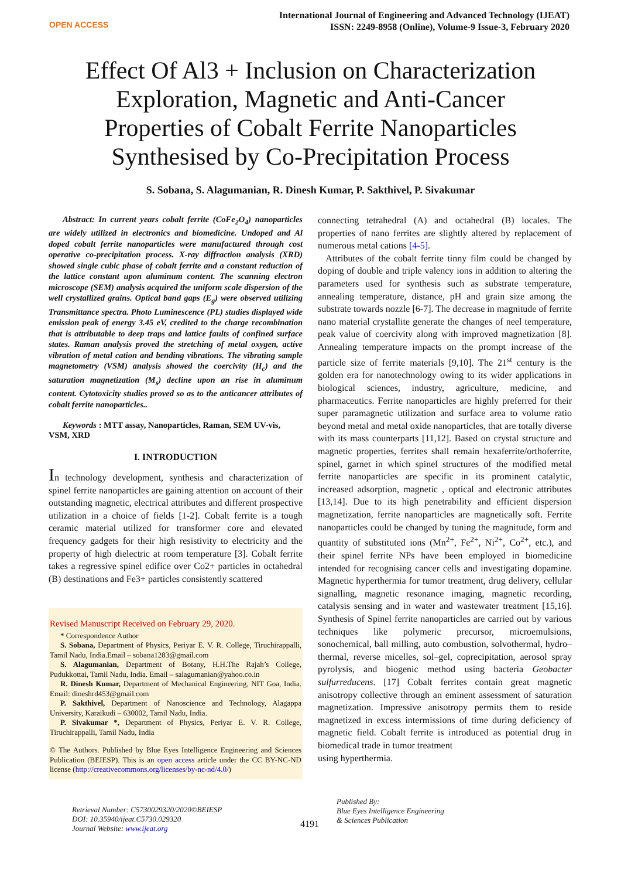OPEN ACCESS
International Journal of Engineering and Advanced Technology (IJEAT)
ISSN: 2249-8958 (Online), Volume-9 Issue-3, February 2020
Effect Of Al3 + Inclusion on Characterization Exploration, Magnetic and Anti-Cancer Properties of Cobalt Ferrite Nanoparticles Synthesised by Co-Precipitation Process
S. Sobana, S. Alagumanian, R. Dinesh Kumar, P. Sakthivel, P. Sivakumar
Abstract: In current years cobalt ferrite (CoFe<sub>2</sub>O<sub>4</sub>) nanoparticles are widely utilized in electronics and biomedicine. Undoped and Al doped cobalt ferrite nanoparticles were manufactured through cost operative co-precipitation process. X-ray diffraction analysis (XRD) showed single cubic phase of cobalt ferrite and a constant reduction of the lattice constant upon aluminum content. The scanning electron microscope (SEM) analysis acquired the uniform scale dispersion of the well crystallized grains. Optical band gaps (E<sub>g</sub>) were observed utilizing Transmittance spectra. Photo Luminescence (PL) studies displayed wide emission peak of energy 3.45 eV, credited to the charge recombination that is attributable to deep traps and lattice faults of confined surface states. Raman analysis proved the stretching of metal oxygen, active vibration of metal cation and bending vibrations. The vibrating sample magnetometry (VSM) analysis showed the coercivity (H<sub>c</sub>) and the saturation magnetization (M<sub>s</sub>) decline upon an rise in aluminum content. Cytotoxicity studies proved so as to the anticancer attributes of cobalt ferrite nanoparticles..
Keywords : MTT assay, Nanoparticles, Raman, SEM UV-vis, VSM, XRD
I. INTRODUCTION
In technology development, synthesis and characterization of spinel ferrite nanoparticles are gaining attention on account of their outstanding magnetic, electrical attributes and different prospective utilization in a choice of fields [1-2]. Cobalt ferrite is a tough ceramic material utilized for transformer core and elevated frequency gadgets for their high resistivity to electricity and the property of high dielectric at room temperature [3]. Cobalt ferrite takes a regressive spinel edifice over Co2+ particles in octahedral (B) destinations and Fe3+ particles consistently scattered
Revised Manuscript Received on February 29, 2020.
* Correspondence Author
S. Sobana, Department of Physics, Periyar E. V. R. College, Tiruchirappalli, Tamil Nadu, India.Email – sobana1283@gmail.com
S. Alagumanian, Department of Botany, H.H.The Rajah’s College, Pudukkottai, Tamil Nadu, India. Email – salagumanian@yahoo.co.in
R. Dinesh Kumar, Department of Mechanical Engineering, NIT Goa, India. Email: dineshrd453@gmail.com
P. Sakthivel, Department of Nanoscience and Technology, Alagappa University, Karaikudi – 630002, Tamil Nadu, India.
P. Sivakumar *, Department of Physics, Periyar E. V. R. College, Tiruchirappalli, Tamil Nadu, India
© The Authors. Published by Blue Eyes Intelligence Engineering and Sciences Publication (BEIESP). This is an open access article under the CC BY-NC-ND license (http://creativecommons.org/licenses/by-nc-nd/4.0/)
connecting tetrahedral (A) and octahedral (B) locales. The properties of nano ferrites are slightly altered by replacement of numerous metal cations [4-5].
Attributes of the cobalt ferrite tinny film could be changed by doping of double and triple valency ions in addition to altering the parameters used for synthesis such as substrate temperature, annealing temperature, distance, pH and grain size among the substrate towards nozzle [6-7]. The decrease in magnitude of ferrite nano material crystallite generate the changes of neel temperature, peak value of coercivity along with improved magnetization [8]. Annealing temperature impacts on the prompt increase of the particle size of ferrite materials [9,10]. The 21<sup>st</sup> century is the golden era for nanotechnology owing to its wider applications in biological sciences, industry, agriculture, medicine, and pharmaceutics. Ferrite nanoparticles are highly preferred for their super paramagnetic utilization and surface area to volume ratio beyond metal and metal oxide nanoparticles, that are totally diverse with its mass counterparts [11,12]. Based on crystal structure and magnetic properties, ferrites shall remain hexaferrite/orthoferrite, spinel, garnet in which spinel structures of the modified metal ferrite nanoparticles are specific in its prominent catalytic, increased adsorption, magnetic , optical and electronic attributes [13,14]. Due to its high penetrability and efficient dispersion magnetization, ferrite nanoparticles are magnetically soft. Ferrite nanoparticles could be changed by tuning the magnitude, form and quantity of substituted ions (Mn<sup>2+</sup>, Fe<sup>2+</sup>, Ni<sup>2+</sup>, Co<sup>2+</sup>, etc.), and their spinel ferrite NPs have been employed in biomedicine intended for recognising cancer cells and investigating dopamine. Magnetic hyperthermia for tumor treatment, drug delivery, cellular signalling, magnetic resonance imaging, magnetic recording, catalysis sensing and in water and wastewater treatment [15,16]. Synthesis of Spinel ferrite nanoparticles are carried out by various techniques like polymeric precursor, microemulsions, sonochemical, ball milling, auto combustion, solvothermal, hydro–thermal, reverse micelles, sol–gel, coprecipitation, aerosol spray pyrolysis, and biogenic method using bacteria Geobacter sulfurreducens. [17] Cobalt ferrites contain great magnetic anisotropy collective through an eminent assessment of saturation magnetization. Impressive anisotropy permits them to reside magnetized in excess intermissions of time during deficiency of magnetic field. Cobalt ferrite is introduced as potential drug in biomedical trade in tumor treatment
using hyperthermia.
Retrieval Number: C5730029320/2020©BEIESP
DOI: 10.35940/ijeat.C5730.029320
Journal Website: www.ijeat.org
4191
Published By:
Blue Eyes Intelligence Engineering
& Sciences Publication